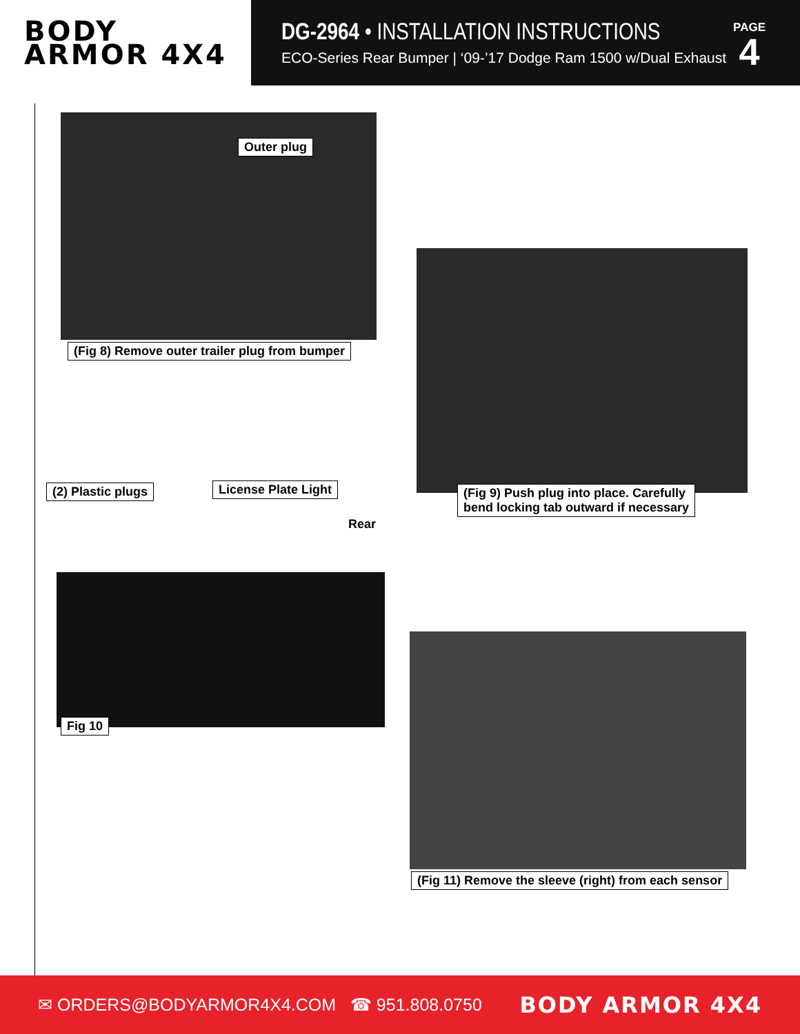BODY
ARMOR 4X4
DG-2964 • INSTALLATION INSTRUCTIONS
ECO-Series Rear Bumper | ‘09-’17 Dodge Ram 1500 w/Dual Exhaust
PAGE
4
Outer plug
(Fig 8) Remove outer trailer plug from bumper
(Fig 9) Push plug into place. Carefully
bend locking tab outward if necessary
(2) Plastic plugs License Plate Light
Rear
Fig 10
(Fig 11) Remove the sleeve (right) from each sensor
✉ ORDERS@BODYARMOR4X4.COM ☎ 951.808.0750 BODY ARMOR 4X4